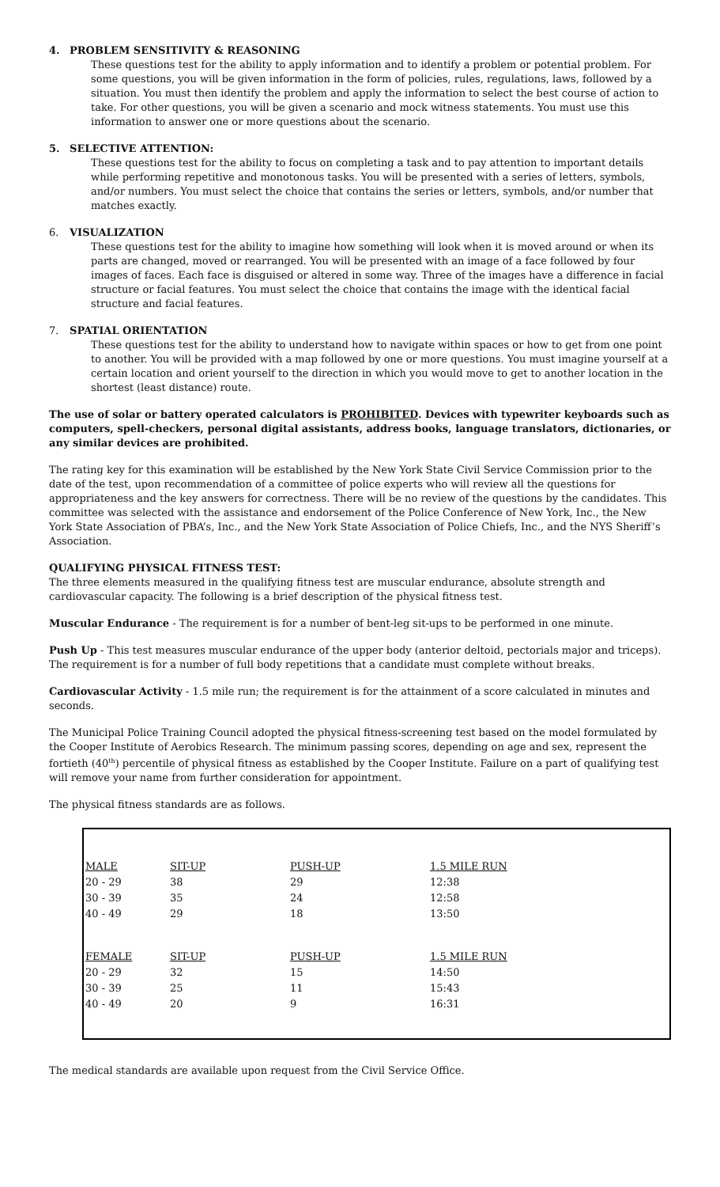4. PROBLEM SENSITIVITY & REASONING
These questions test for the ability to apply information and to identify a problem or potential problem. For some questions, you will be given information in the form of policies, rules, regulations, laws, followed by a situation. You must then identify the problem and apply the information to select the best course of action to take. For other questions, you will be given a scenario and mock witness statements. You must use this information to answer one or more questions about the scenario.
5. SELECTIVE ATTENTION:
These questions test for the ability to focus on completing a task and to pay attention to important details while performing repetitive and monotonous tasks. You will be presented with a series of letters, symbols, and/or numbers. You must select the choice that contains the series or letters, symbols, and/or number that matches exactly.
6. VISUALIZATION
These questions test for the ability to imagine how something will look when it is moved around or when its parts are changed, moved or rearranged. You will be presented with an image of a face followed by four images of faces. Each face is disguised or altered in some way. Three of the images have a difference in facial structure or facial features. You must select the choice that contains the image with the identical facial structure and facial features.
7. SPATIAL ORIENTATION
These questions test for the ability to understand how to navigate within spaces or how to get from one point to another. You will be provided with a map followed by one or more questions. You must imagine yourself at a certain location and orient yourself to the direction in which you would move to get to another location in the shortest (least distance) route.
The use of solar or battery operated calculators is PROHIBITED. Devices with typewriter keyboards such as computers, spell-checkers, personal digital assistants, address books, language translators, dictionaries, or any similar devices are prohibited.
The rating key for this examination will be established by the New York State Civil Service Commission prior to the date of the test, upon recommendation of a committee of police experts who will review all the questions for appropriateness and the key answers for correctness. There will be no review of the questions by the candidates. This committee was selected with the assistance and endorsement of the Police Conference of New York, Inc., the New York State Association of PBA’s, Inc., and the New York State Association of Police Chiefs, Inc., and the NYS Sheriff’s Association.
QUALIFYING PHYSICAL FITNESS TEST:
The three elements measured in the qualifying fitness test are muscular endurance, absolute strength and cardiovascular capacity. The following is a brief description of the physical fitness test.
Muscular Endurance - The requirement is for a number of bent-leg sit-ups to be performed in one minute.
Push Up - This test measures muscular endurance of the upper body (anterior deltoid, pectorials major and triceps). The requirement is for a number of full body repetitions that a candidate must complete without breaks.
Cardiovascular Activity - 1.5 mile run; the requirement is for the attainment of a score calculated in minutes and seconds.
The Municipal Police Training Council adopted the physical fitness-screening test based on the model formulated by the Cooper Institute of Aerobics Research. The minimum passing scores, depending on age and sex, represent the fortieth (40<sup>th</sup>) percentile of physical fitness as established by the Cooper Institute. Failure on a part of qualifying test will remove your name from further consideration for appointment.
The physical fitness standards are as follows.
| MALE | SIT-UP | PUSH-UP | 1.5 MILE RUN |
| 20 - 29 | 38 | 29 | 12:38 |
| 30 - 39 | 35 | 24 | 12:58 |
| 40 - 49 | 29 | 18 | 13:50 |
| FEMALE | SIT-UP | PUSH-UP | 1.5 MILE RUN |
| 20 - 29 | 32 | 15 | 14:50 |
| 30 - 39 | 25 | 11 | 15:43 |
| 40 - 49 | 20 | 9 | 16:31 |
The medical standards are available upon request from the Civil Service Office.